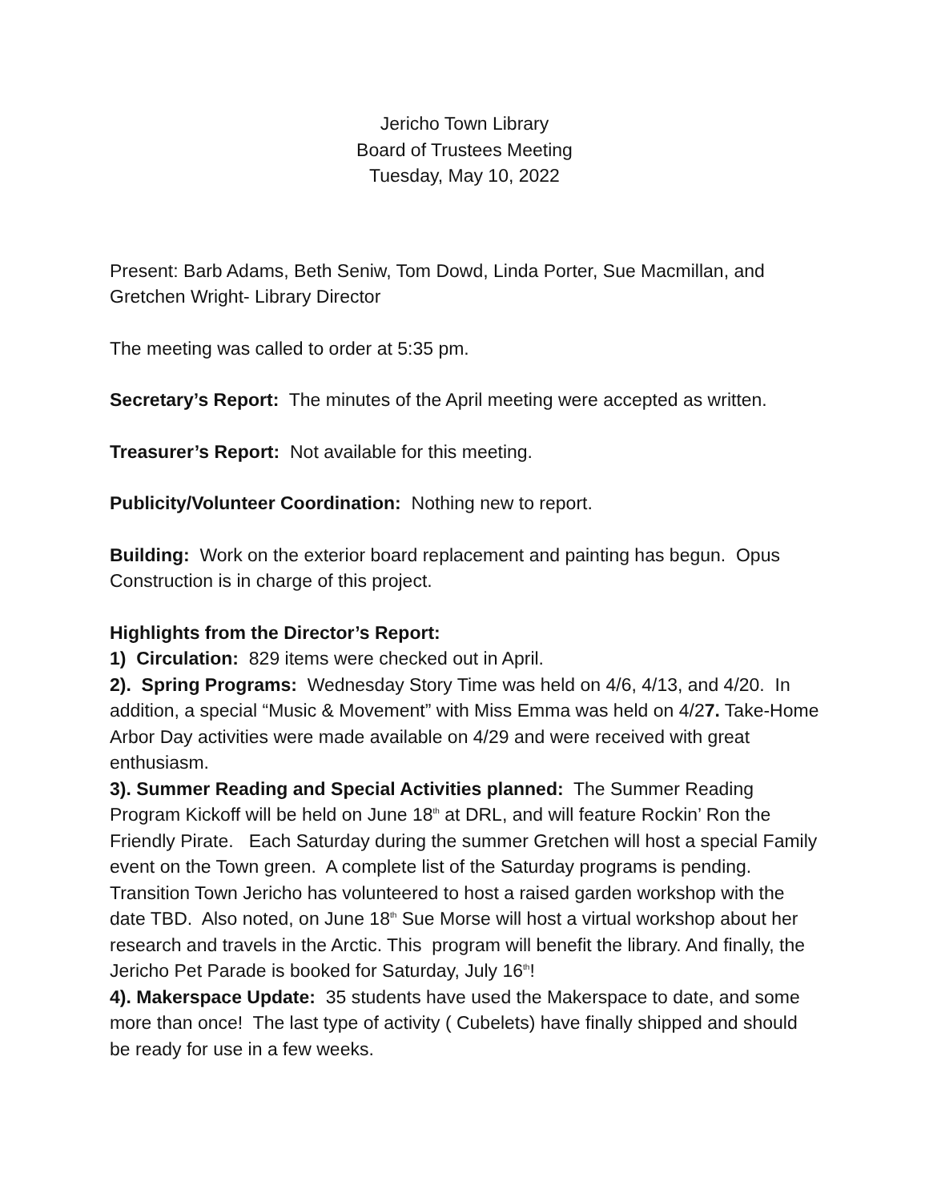Jericho Town Library
Board of Trustees Meeting
Tuesday, May 10, 2022
Present: Barb Adams, Beth Seniw, Tom Dowd, Linda Porter, Sue Macmillan, and Gretchen Wright- Library Director
The meeting was called to order at 5:35 pm.
Secretary’s Report: The minutes of the April meeting were accepted as written.
Treasurer’s Report: Not available for this meeting.
Publicity/Volunteer Coordination: Nothing new to report.
Building: Work on the exterior board replacement and painting has begun. Opus Construction is in charge of this project.
Highlights from the Director’s Report:
1) Circulation: 829 items were checked out in April.
2). Spring Programs: Wednesday Story Time was held on 4/6, 4/13, and 4/20. In addition, a special “Music & Movement” with Miss Emma was held on 4/27. Take-Home Arbor Day activities were made available on 4/29 and were received with great enthusiasm.
3). Summer Reading and Special Activities planned: The Summer Reading Program Kickoff will be held on June 18<sup>th</sup> at DRL, and will feature Rockin’ Ron the Friendly Pirate. Each Saturday during the summer Gretchen will host a special Family event on the Town green. A complete list of the Saturday programs is pending. Transition Town Jericho has volunteered to host a raised garden workshop with the date TBD. Also noted, on June 18<sup>th</sup> Sue Morse will host a virtual workshop about her research and travels in the Arctic. This program will benefit the library. And finally, the Jericho Pet Parade is booked for Saturday, July 16<sup>th</sup>!
4). Makerspace Update: 35 students have used the Makerspace to date, and some more than once! The last type of activity ( Cubelets) have finally shipped and should be ready for use in a few weeks.